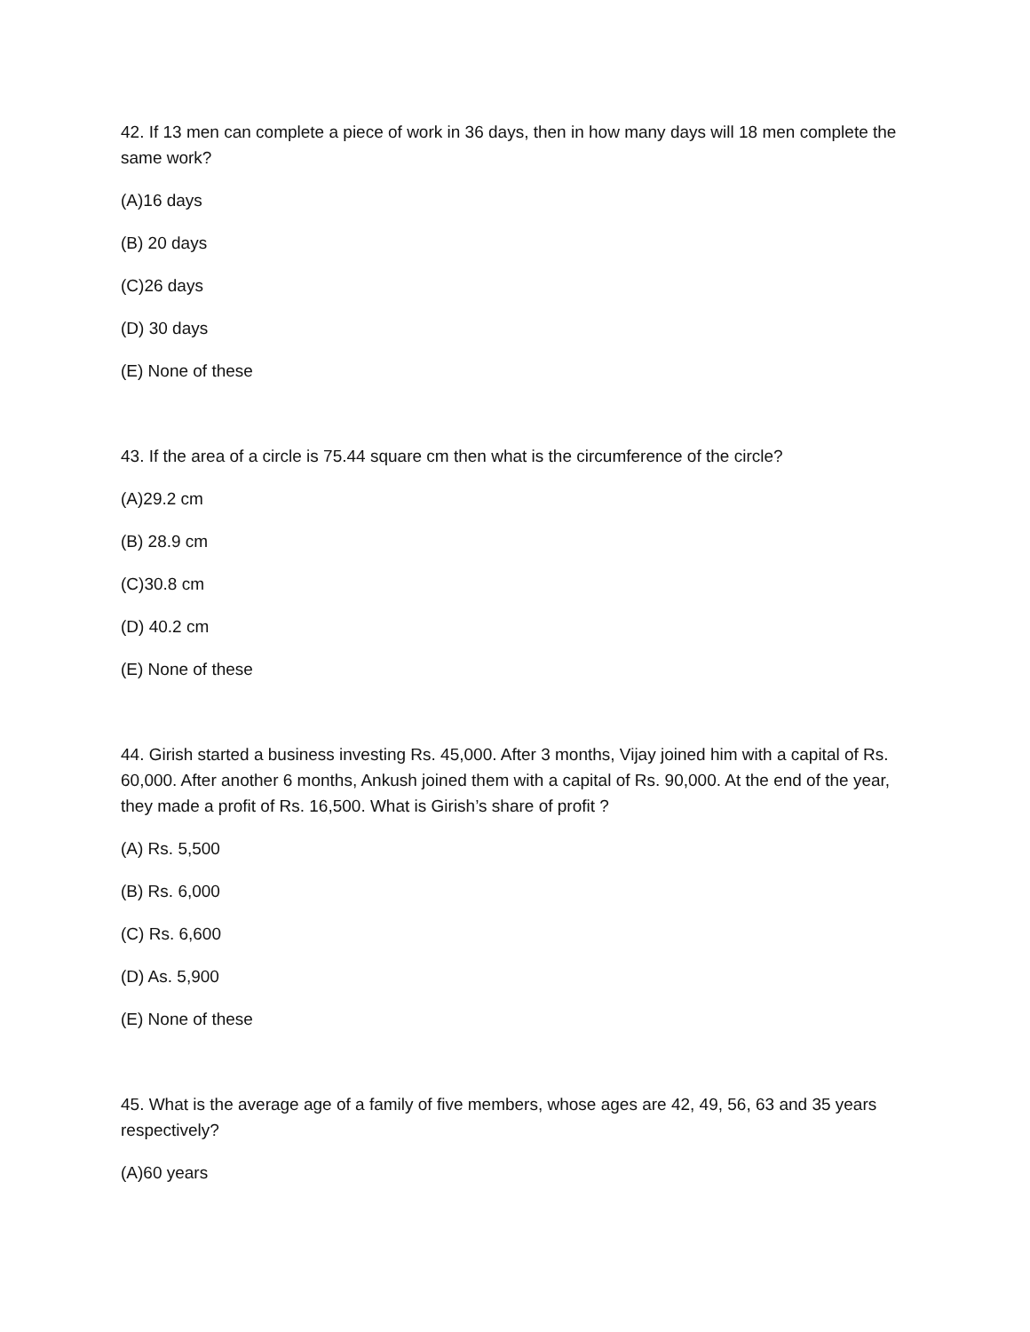42. If 13 men can complete a piece of work in 36 days, then in how many days will 18 men complete the same work?
(A)16 days
(B) 20 days
(C)26 days
(D) 30 days
(E) None of these
43. If the area of a circle is 75.44 square cm then what is the circumference of the circle?
(A)29.2 cm
(B) 28.9 cm
(C)30.8 cm
(D) 40.2 cm
(E) None of these
44. Girish started a business investing Rs. 45,000. After 3 months, Vijay joined him with a capital of Rs. 60,000. After another 6 months, Ankush joined them with a capital of Rs. 90,000. At the end of the year, they made a profit of Rs. 16,500. What is Girish’s share of profit ?
(A) Rs. 5,500
(B) Rs. 6,000
(C) Rs. 6,600
(D) As. 5,900
(E) None of these
45. What is the average age of a family of five members, whose ages are 42, 49, 56, 63 and 35 years respectively?
(A)60 years